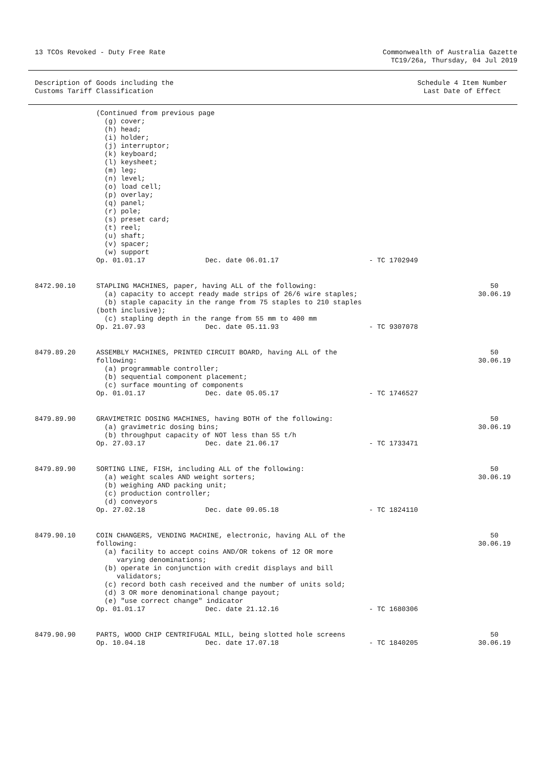13 TCOs Revoked - Duty Free Rate
Commonwealth of Australia Gazette
TC19/26a, Thursday, 04 Jul 2019
Description of Goods including the
Customs Tariff Classification
Schedule 4 Item Number
Last Date of Effect
| | (Continued from previous page (g) cover; (h) head; (i) holder; (j) interruptor; (k) keyboard; (l) keysheet; (m) leg; (n) level; (o) load cell; (p) overlay; (q) panel; (r) pole; (s) preset card; (t) reel; (u) shaft; (v) spacer; (w) support | | | |
| | Op. 01.01.17 | Dec. date 06.01.17 | - TC 1702949 | |
| 8472.90.10 | STAPLING MACHINES, paper, having ALL of the following: (a) capacity to accept ready made strips of 26/6 wire staples; (b) staple capacity in the range from 75 staples to 210 staples (both inclusive); (c) stapling depth in the range from 55 mm to 400 mm | | | 50 30.06.19 |
| | Op. 21.07.93 | Dec. date 05.11.93 | - TC 9307078 | |
| 8479.89.20 | ASSEMBLY MACHINES, PRINTED CIRCUIT BOARD, having ALL of the following: (a) programmable controller; (b) sequential component placement; (c) surface mounting of components | | | 50 30.06.19 |
| | Op. 01.01.17 | Dec. date 05.05.17 | - TC 1746527 | |
| 8479.89.90 | GRAVIMETRIC DOSING MACHINES, having BOTH of the following: (a) gravimetric dosing bins; (b) throughput capacity of NOT less than 55 t/h | | | 50 30.06.19 |
| | Op. 27.03.17 | Dec. date 21.06.17 | - TC 1733471 | |
| 8479.89.90 | SORTING LINE, FISH, including ALL of the following: (a) weight scales AND weight sorters; (b) weighing AND packing unit; (c) production controller; (d) conveyors | | | 50 30.06.19 |
| | Op. 27.02.18 | Dec. date 09.05.18 | - TC 1824110 | |
| 8479.90.10 | COIN CHANGERS, VENDING MACHINE, electronic, having ALL of the following: (a) facility to accept coins AND/OR tokens of 12 OR more varying denominations; (b) operate in conjunction with credit displays and bill validators; (c) record both cash received and the number of units sold; (d) 3 OR more denominational change payout; (e) "use correct change" indicator | | | 50 30.06.19 |
| | Op. 01.01.17 | Dec. date 21.12.16 | - TC 1680306 | |
| 8479.90.90 | PARTS, WOOD CHIP CENTRIFUGAL MILL, being slotted hole screens | | | 50 |
| | Op. 10.04.18 | Dec. date 17.07.18 | - TC 1840205 | 30.06.19 |